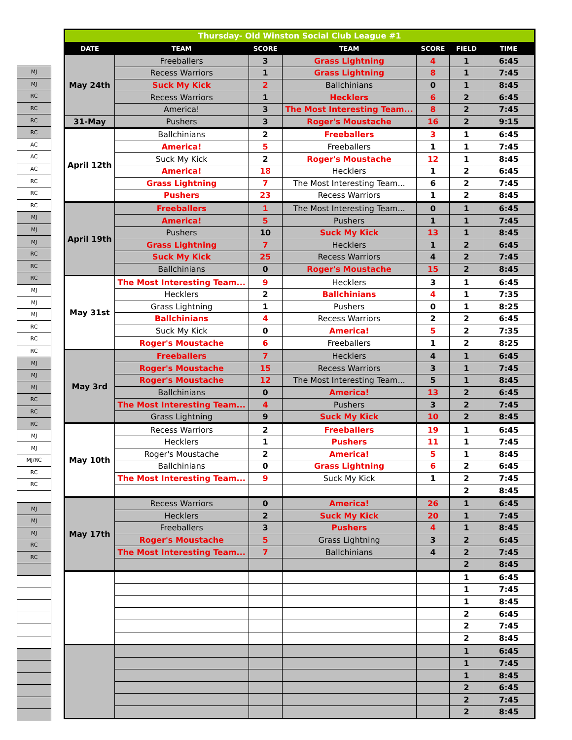| MJ |
| MJ |
| RC |
| RC |
| RC |
| RC |
| AC |
| AC |
| AC |
| RC |
| RC |
| RC |
| MJ |
| MJ |
| MJ |
| RC |
| RC |
| RC |
| MJ |
| MJ |
| MJ |
| RC |
| RC |
| RC |
| MJ |
| MJ |
| MJ |
| RC |
| RC |
| RC |
| MJ |
| MJ |
| MJ/RC |
| RC |
| RC |
| MJ |
| MJ |
| MJ |
| RC |
| RC |
| Thursday- Old Winston Social Club League #1 | | | | | | |
| DATE | TEAM | SCORE | TEAM | SCORE | FIELD | TIME |
| May 24th | Freeballers | 3 | Grass Lightning | 4 | 1 | 6:45 |
| | Recess Warriors | 1 | Grass Lightning | 8 | 1 | 7:45 |
| | Suck My Kick | 2 | Ballchinians | 0 | 1 | 8:45 |
| | Recess Warriors | 1 | Hecklers | 6 | 2 | 6:45 |
| | America! | 3 | The Most Interesting Team... | 8 | 2 | 7:45 |
| 31-May | Pushers | 3 | Roger's Moustache | 16 | 2 | 9:15 |
| April 12th | Ballchinians | 2 | Freeballers | 3 | 1 | 6:45 |
| | America! | 5 | Freeballers | 1 | 1 | 7:45 |
| | Suck My Kick | 2 | Roger's Moustache | 12 | 1 | 8:45 |
| | America! | 18 | Hecklers | 1 | 2 | 6:45 |
| | Grass Lightning | 7 | The Most Interesting Team... | 6 | 2 | 7:45 |
| | Pushers | 23 | Recess Warriors | 1 | 2 | 8:45 |
| April 19th | Freeballers | 1 | The Most Interesting Team... | 0 | 1 | 6:45 |
| | America! | 5 | Pushers | 1 | 1 | 7:45 |
| | Pushers | 10 | Suck My Kick | 13 | 1 | 8:45 |
| | Grass Lightning | 7 | Hecklers | 1 | 2 | 6:45 |
| | Suck My Kick | 25 | Recess Warriors | 4 | 2 | 7:45 |
| | Ballchinians | 0 | Roger's Moustache | 15 | 2 | 8:45 |
| May 31st | The Most Interesting Team... | 9 | Hecklers | 3 | 1 | 6:45 |
| | Hecklers | 2 | Ballchinians | 4 | 1 | 7:35 |
| | Grass Lightning | 1 | Pushers | 0 | 1 | 8:25 |
| | Ballchinians | 4 | Recess Warriors | 2 | 2 | 6:45 |
| | Suck My Kick | 0 | America! | 5 | 2 | 7:35 |
| | Roger's Moustache | 6 | Freeballers | 1 | 2 | 8:25 |
| May 3rd | Freeballers | 7 | Hecklers | 4 | 1 | 6:45 |
| | Roger's Moustache | 15 | Recess Warriors | 3 | 1 | 7:45 |
| | Roger's Moustache | 12 | The Most Interesting Team... | 5 | 1 | 8:45 |
| | Ballchinians | 0 | America! | 13 | 2 | 6:45 |
| | The Most Interesting Team... | 4 | Pushers | 3 | 2 | 7:45 |
| | Grass Lightning | 9 | Suck My Kick | 10 | 2 | 8:45 |
| May 10th | Recess Warriors | 2 | Freeballers | 19 | 1 | 6:45 |
| | Hecklers | 1 | Pushers | 11 | 1 | 7:45 |
| | Roger's Moustache | 2 | America! | 5 | 1 | 8:45 |
| | Ballchinians | 0 | Grass Lightning | 6 | 2 | 6:45 |
| | The Most Interesting Team... | 9 | Suck My Kick | 1 | 2 | 7:45 |
| | | | | | 2 | 8:45 |
| May 17th | Recess Warriors | 0 | America! | 26 | 1 | 6:45 |
| | Hecklers | 2 | Suck My Kick | 20 | 1 | 7:45 |
| | Freeballers | 3 | Pushers | 4 | 1 | 8:45 |
| | Roger's Moustache | 5 | Grass Lightning | 3 | 2 | 6:45 |
| | The Most Interesting Team... | 7 | Ballchinians | 4 | 2 | 7:45 |
| | | | | | 2 | 8:45 |
| | | | | | 1 | 6:45 |
| | | | | | 1 | 7:45 |
| | | | | | 1 | 8:45 |
| | | | | | 2 | 6:45 |
| | | | | | 2 | 7:45 |
| | | | | | 2 | 8:45 |
| | | | | | 1 | 6:45 |
| | | | | | 1 | 7:45 |
| | | | | | 1 | 8:45 |
| | | | | | 2 | 6:45 |
| | | | | | 2 | 7:45 |
| | | | | | 2 | 8:45 |